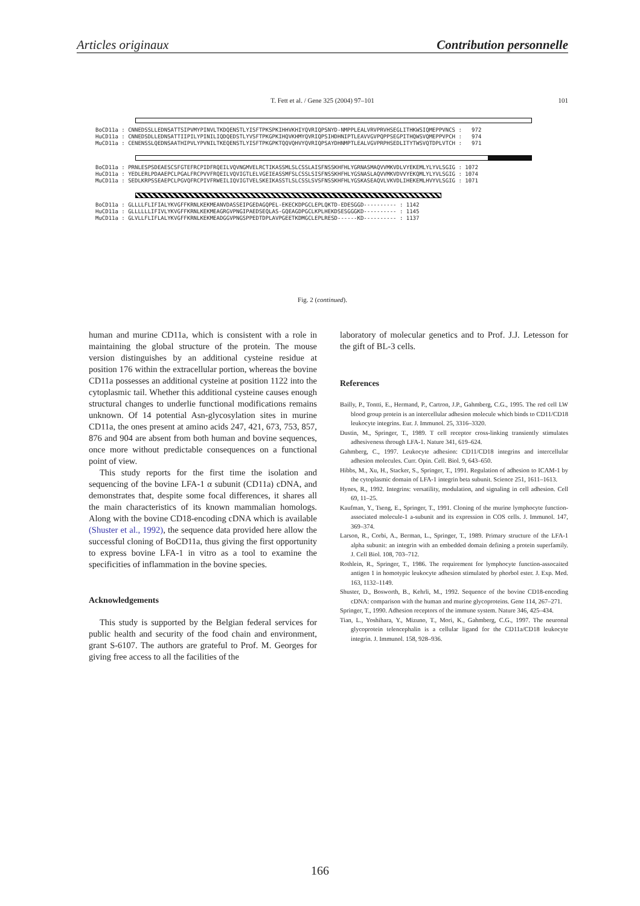Articles originaux Contribution personnelle
T. Fett et al. / Gene 325 (2004) 97–101 101
BoCD11a : CNNEDSSLLEDNSATTSIPVMYPINVLTKDQENSTLYISFTPKSPKIHHVKHIYQVRIQPSNYD-NMPPLEALVRVPRVHSEGLITHKWSIQMEPPVNCS : 972
HuCD11a : CNNEDSDLLEDNSATTIIPILYPINILIQDQEDSTLYVSFTPKGPKIHQVKHMYQVRIQPSIHDHNIPTLEAVVGVPQPPSEGPITHQWSVQMEPPVPCH : 974
MuCD11a : CENENSSLQEDNSAATHIPVLYPVNILTKEQENSTLYISFTPKGPKTQQVQHVYQVRIQPSAYDHNMPTLEALVGVPRPHSEDLITYTWSVQTDPLVTCH : 971
BoCD11a : PRNLESPSDEAESCSFGTEFRCPIDFRQEILVQVNGMVELRCTIKASSMLSLCSSLAISFNSSKHFHLYGRNASMAQVVMKVDLVYEKEMLYLYVLSGIG : 1072
HuCD11a : YEDLERLPDAAEPCLPGALFRCPVVFRQEILVQVIGTLELVGEIEASSMFSLCSSLSISFNSSKHFHLYGSNASLAQVVMKVDVVYEKQMLYLYVLSGIG : 1074
MuCD11a : SEDLKRPSSEAEPCLPGVQFRCPIVFRWEILIQVIGTVELSKEIKASSTLSLCSSLSVSFNSSKHFHLYGSKASEAQVLVKVDLIHEKEMLHVYVLSGIG : 1071
BoCD11a : GLLLLFLIFIALYKVGFFKRNLKEKMEANVDASSEIPGEDAGQPEL-EKECKDPGCLEPLQKTD-EDESGGD---------- : 1142
HuCD11a : GLLLLLLIFIVLYKVGFFKRNLKEKMEAGRGVPNGIPAEDSEQLAS-GQEAGDPGCLKPLHEKDSESGGGKD---------- : 1145
MuCD11a : GLVLLFLIFLALYKVGFFKRNLKEKMEADGGVPNGSPPEDTDPLAVPGEETKDMGCLEPLRESD------KD---------- : 1137
Fig. 2 (continued).
human and murine CD11a, which is consistent with a role in maintaining the global structure of the protein. The mouse version distinguishes by an additional cysteine residue at position 176 within the extracellular portion, whereas the bovine CD11a possesses an additional cysteine at position 1122 into the cytoplasmic tail. Whether this additional cysteine causes enough structural changes to underlie functional modifications remains unknown. Of 14 potential Asn-glycosylation sites in murine CD11a, the ones present at amino acids 247, 421, 673, 753, 857, 876 and 904 are absent from both human and bovine sequences, once more without predictable consequences on a functional point of view.
This study reports for the first time the isolation and sequencing of the bovine LFA-1 α subunit (CD11a) cDNA, and demonstrates that, despite some focal differences, it shares all the main characteristics of its known mammalian homologs. Along with the bovine CD18-encoding cDNA which is available (Shuster et al., 1992), the sequence data provided here allow the successful cloning of BoCD11a, thus giving the first opportunity to express bovine LFA-1 in vitro as a tool to examine the specificities of inflammation in the bovine species.
Acknowledgements
This study is supported by the Belgian federal services for public health and security of the food chain and environment, grant S-6107. The authors are grateful to Prof. M. Georges for giving free access to all the facilities of the
laboratory of molecular genetics and to Prof. J.J. Letesson for the gift of BL-3 cells.
References
Bailly, P., Tontti, E., Hermand, P., Cartron, J.P., Gahmberg, C.G., 1995. The red cell LW blood group protein is an intercellular adhesion molecule which binds to CD11/CD18 leukocyte integrins. Eur. J. Immunol. 25, 3316–3320.
Dustin, M., Springer, T., 1989. T cell receptor cross-linking transiently stimulates adhesiveness through LFA-1. Nature 341, 619–624.
Gahmberg, C., 1997. Leukocyte adhesion: CD11/CD18 integrins and intercellular adhesion molecules. Curr. Opin. Cell. Biol. 9, 643–650.
Hibbs, M., Xu, H., Stacker, S., Springer, T., 1991. Regulation of adhesion to ICAM-1 by the cytoplasmic domain of LFA-1 integrin beta subunit. Science 251, 1611–1613.
Hynes, R., 1992. Integrins: versatility, modulation, and signaling in cell adhesion. Cell 69, 11–25.
Kaufman, Y., Tseng, E., Springer, T., 1991. Cloning of the murine lymphocyte function-associated molecule-1 a-subunit and its expression in COS cells. J. Immunol. 147, 369–374.
Larson, R., Corbi, A., Berman, L., Springer, T., 1989. Primary structure of the LFA-1 alpha subunit: an integrin with an embedded domain defining a protein superfamily. J. Cell Biol. 108, 703–712.
Rothlein, R., Springer, T., 1986. The requirement for lymphocyte function-assocaited antigen 1 in homotypic leukocyte adhesion stimulated by phorbol ester. J. Exp. Med. 163, 1132–1149.
Shuster, D., Bosworth, B., Kehrli, M., 1992. Sequence of the bovine CD18-encoding cDNA: comparison with the human and murine glycoproteins. Gene 114, 267–271.
Springer, T., 1990. Adhesion receptors of the immune system. Nature 346, 425–434.
Tian, L., Yoshihara, Y., Mizuno, T., Mori, K., Gahmberg, C.G., 1997. The neuronal glycoprotein telencephalin is a cellular ligand for the CD11a/CD18 leukocyte integrin. J. Immunol. 158, 928–936.
166